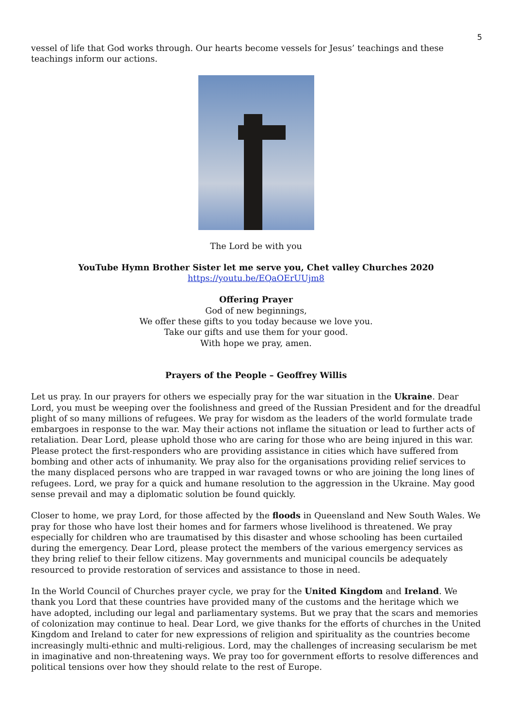5
vessel of life that God works through. Our hearts become vessels for Jesus’ teachings and these teachings inform our actions.
The Lord be with you
YouTube Hymn Brother Sister let me serve you, Chet valley Churches 2020
https://youtu.be/EQaOErUUjm8
Offering Prayer
God of new beginnings,
We offer these gifts to you today because we love you.
Take our gifts and use them for your good.
With hope we pray, amen.
Prayers of the People – Geoffrey Willis
Let us pray. In our prayers for others we especially pray for the war situation in the Ukraine. Dear Lord, you must be weeping over the foolishness and greed of the Russian President and for the dreadful plight of so many millions of refugees. We pray for wisdom as the leaders of the world formulate trade embargoes in response to the war. May their actions not inflame the situation or lead to further acts of retaliation. Dear Lord, please uphold those who are caring for those who are being injured in this war. Please protect the first-responders who are providing assistance in cities which have suffered from bombing and other acts of inhumanity. We pray also for the organisations providing relief services to the many displaced persons who are trapped in war ravaged towns or who are joining the long lines of refugees. Lord, we pray for a quick and humane resolution to the aggression in the Ukraine. May good sense prevail and may a diplomatic solution be found quickly.
Closer to home, we pray Lord, for those affected by the floods in Queensland and New South Wales. We pray for those who have lost their homes and for farmers whose livelihood is threatened. We pray especially for children who are traumatised by this disaster and whose schooling has been curtailed during the emergency. Dear Lord, please protect the members of the various emergency services as they bring relief to their fellow citizens. May governments and municipal councils be adequately resourced to provide restoration of services and assistance to those in need.
In the World Council of Churches prayer cycle, we pray for the United Kingdom and Ireland. We thank you Lord that these countries have provided many of the customs and the heritage which we have adopted, including our legal and parliamentary systems. But we pray that the scars and memories of colonization may continue to heal. Dear Lord, we give thanks for the efforts of churches in the United Kingdom and Ireland to cater for new expressions of religion and spirituality as the countries become increasingly multi-ethnic and multi-religious. Lord, may the challenges of increasing secularism be met in imaginative and non-threatening ways. We pray too for government efforts to resolve differences and political tensions over how they should relate to the rest of Europe.